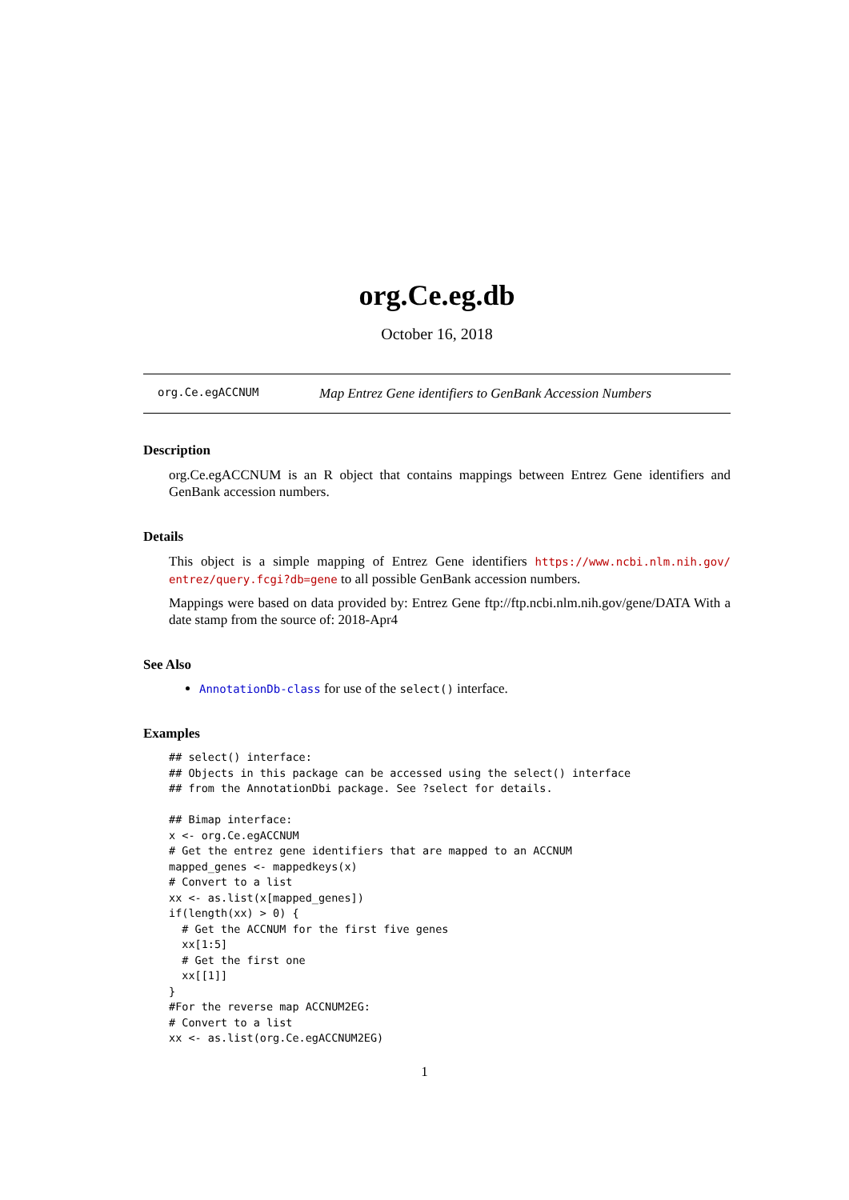org.Ce.eg.db
October 16, 2018
org.Ce.egACCNUM Map Entrez Gene identifiers to GenBank Accession Numbers
Description
org.Ce.egACCNUM is an R object that contains mappings between Entrez Gene identifiers and GenBank accession numbers.
Details
This object is a simple mapping of Entrez Gene identifiers https://www.ncbi.nlm.nih.gov/ entrez/query.fcgi?db=gene to all possible GenBank accession numbers.
Mappings were based on data provided by: Entrez Gene ftp://ftp.ncbi.nlm.nih.gov/gene/DATA With a date stamp from the source of: 2018-Apr4
See Also
AnnotationDb-class for use of the select() interface.
Examples
## select() interface:
## Objects in this package can be accessed using the select() interface
## from the AnnotationDbi package. See ?select for details.

## Bimap interface:
x <- org.Ce.egACCNUM
# Get the entrez gene identifiers that are mapped to an ACCNUM
mapped_genes <- mappedkeys(x)
# Convert to a list
xx <- as.list(x[mapped_genes])
if(length(xx) > 0) {
  # Get the ACCNUM for the first five genes
  xx[1:5]
  # Get the first one
  xx[[1]]
}
#For the reverse map ACCNUM2EG:
# Convert to a list
xx <- as.list(org.Ce.egACCNUM2EG)
1